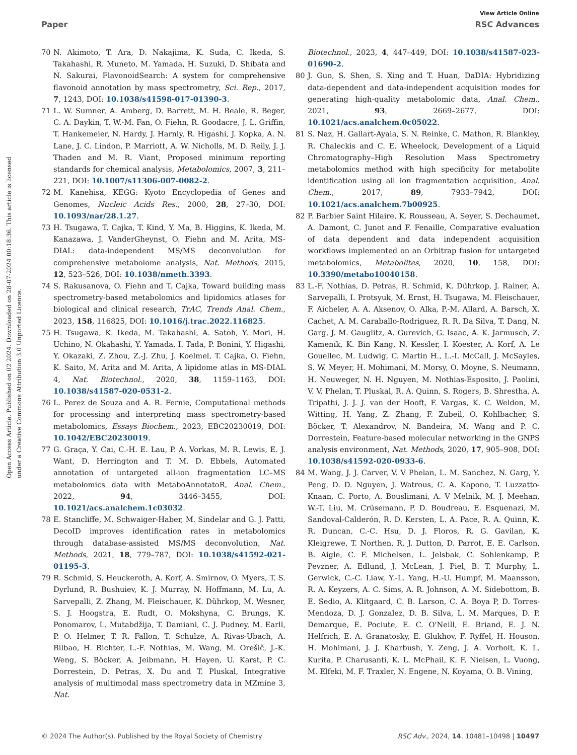View Article Online
Paper RSC Advances
Open Access Article. Published on 02 2024. Downloaded on 28-07-2024 00:18:36. This article is licensed under a Creative Commons Attribution 3.0 Unported Licence.
70 N. Akimoto, T. Ara, D. Nakajima, K. Suda, C. Ikeda, S. Takahashi, R. Muneto, M. Yamada, H. Suzuki, D. Shibata and N. Sakurai, FlavonoidSearch: A system for comprehensive flavonoid annotation by mass spectrometry, Sci. Rep., 2017, 7, 1243, DOI: 10.1038/s41598-017-01390-3.
71 L. W. Sumner, A. Amberg, D. Barrett, M. H. Beale, R. Beger, C. A. Daykin, T. W.-M. Fan, O. Fiehn, R. Goodacre, J. L. Griffin, T. Hankemeier, N. Hardy, J. Harnly, R. Higashi, J. Kopka, A. N. Lane, J. C. Lindon, P. Marriott, A. W. Nicholls, M. D. Reily, J. J. Thaden and M. R. Viant, Proposed minimum reporting standards for chemical analysis, Metabolomics, 2007, 3, 211–221, DOI: 10.1007/s11306-007-0082-2.
72 M. Kanehisa, KEGG: Kyoto Encyclopedia of Genes and Genomes, Nucleic Acids Res., 2000, 28, 27–30, DOI: 10.1093/nar/28.1.27.
73 H. Tsugawa, T. Cajka, T. Kind, Y. Ma, B. Higgins, K. Ikeda, M. Kanazawa, J. VanderGheynst, O. Fiehn and M. Arita, MS-DIAL: data-independent MS/MS deconvolution for comprehensive metabolome analysis, Nat. Methods, 2015, 12, 523–526, DOI: 10.1038/nmeth.3393.
74 S. Rakusanova, O. Fiehn and T. Cajka, Toward building mass spectrometry-based metabolomics and lipidomics atlases for biological and clinical research, TrAC, Trends Anal. Chem., 2023, 158, 116825, DOI: 10.1016/j.trac.2022.116825.
75 H. Tsugawa, K. Ikeda, M. Takahashi, A. Satoh, Y. Mori, H. Uchino, N. Okahashi, Y. Yamada, I. Tada, P. Bonini, Y. Higashi, Y. Okazaki, Z. Zhou, Z.-J. Zhu, J. Koelmel, T. Cajka, O. Fiehn, K. Saito, M. Arita and M. Arita, A lipidome atlas in MS-DIAL 4, Nat. Biotechnol., 2020, 38, 1159–1163, DOI: 10.1038/s41587-020-0531-2.
76 L. Perez de Souza and A. R. Fernie, Computational methods for processing and interpreting mass spectrometry-based metabolomics, Essays Biochem., 2023, EBC20230019, DOI: 10.1042/EBC20230019.
77 G. Graça, Y. Cai, C.-H. E. Lau, P. A. Vorkas, M. R. Lewis, E. J. Want, D. Herrington and T. M. D. Ebbels, Automated annotation of untargeted all-ion fragmentation LC–MS metabolomics data with MetaboAnnotatoR, Anal. Chem., 2022, 94, 3446–3455, DOI: 10.1021/acs.analchem.1c03032.
78 E. Stancliffe, M. Schwaiger-Haber, M. Sindelar and G. J. Patti, DecoID improves identification rates in metabolomics through database-assisted MS/MS deconvolution, Nat. Methods, 2021, 18, 779–787, DOI: 10.1038/s41592-021-01195-3.
79 R. Schmid, S. Heuckeroth, A. Korf, A. Smirnov, O. Myers, T. S. Dyrlund, R. Bushuiev, K. J. Murray, N. Hoffmann, M. Lu, A. Sarvepalli, Z. Zhang, M. Fleischauer, K. Dührkop, M. Wesner, S. J. Hoogstra, E. Rudt, O. Mokshyna, C. Brungs, K. Ponomarov, L. Mutabdžija, T. Damiani, C. J. Pudney, M. Earll, P. O. Helmer, T. R. Fallon, T. Schulze, A. Rivas-Ubach, A. Bilbao, H. Richter, L.-F. Nothias, M. Wang, M. Orešič, J.-K. Weng, S. Böcker, A. Jeibmann, H. Hayen, U. Karst, P. C. Dorrestein, D. Petras, X. Du and T. Pluskal, Integrative analysis of multimodal mass spectrometry data in MZmine 3, Nat.
Biotechnol., 2023, 4, 447–449, DOI: 10.1038/s41587-023-01690-2.
80 J. Guo, S. Shen, S. Xing and T. Huan, DaDIA: Hybridizing data-dependent and data-independent acquisition modes for generating high-quality metabolomic data, Anal. Chem., 2021, 93, 2669–2677, DOI: 10.1021/acs.analchem.0c05022.
81 S. Naz, H. Gallart-Ayala, S. N. Reinke, C. Mathon, R. Blankley, R. Chaleckis and C. E. Wheelock, Development of a Liquid Chromatography–High Resolution Mass Spectrometry metabolomics method with high specificity for metabolite identification using all ion fragmentation acquisition, Anal. Chem., 2017, 89, 7933–7942, DOI: 10.1021/acs.analchem.7b00925.
82 P. Barbier Saint Hilaire, K. Rousseau, A. Seyer, S. Dechaumet, A. Damont, C. Junot and F. Fenaille, Comparative evaluation of data dependent and data independent acquisition workflows implemented on an Orbitrap fusion for untargeted metabolomics, Metabolites, 2020, 10, 158, DOI: 10.3390/metabo10040158.
83 L.-F. Nothias, D. Petras, R. Schmid, K. Dührkop, J. Rainer, A. Sarvepalli, I. Protsyuk, M. Ernst, H. Tsugawa, M. Fleischauer, F. Aicheler, A. A. Aksenov, O. Alka, P.-M. Allard, A. Barsch, X. Cachet, A. M. Caraballo-Rodriguez, R. R. Da Silva, T. Dang, N. Garg, J. M. Gauglitz, A. Gurevich, G. Isaac, A. K. Jarmusch, Z. Kameník, K. Bin Kang, N. Kessler, I. Koester, A. Korf, A. Le Gouellec, M. Ludwig, C. Martin H., L.-I. McCall, J. McSayles, S. W. Meyer, H. Mohimani, M. Morsy, O. Moyne, S. Neumann, H. Neuweger, N. H. Nguyen, M. Nothias-Esposito, J. Paolini, V. V. Phelan, T. Pluskal, R. A. Quinn, S. Rogers, B. Shrestha, A. Tripathi, J. J. J. van der Hooft, F. Vargas, K. C. Weldon, M. Witting, H. Yang, Z. Zhang, F. Zubeil, O. Kohlbacher, S. Böcker, T. Alexandrov, N. Bandeira, M. Wang and P. C. Dorrestein, Feature-based molecular networking in the GNPS analysis environment, Nat. Methods, 2020, 17, 905–908, DOI: 10.1038/s41592-020-0933-6.
84 M. Wang, J. J. Carver, V. V Phelan, L. M. Sanchez, N. Garg, Y. Peng, D. D. Nguyen, J. Watrous, C. A. Kapono, T. Luzzatto-Knaan, C. Porto, A. Bouslimani, A. V Melnik, M. J. Meehan, W.-T. Liu, M. Crüsemann, P. D. Boudreau, E. Esquenazi, M. Sandoval-Calderón, R. D. Kersten, L. A. Pace, R. A. Quinn, K. R. Duncan, C.-C. Hsu, D. J. Floros, R. G. Gavilan, K. Kleigrewe, T. Northen, R. J. Dutton, D. Parrot, E. E. Carlson, B. Aigle, C. F. Michelsen, L. Jelsbak, C. Sohlenkamp, P. Pevzner, A. Edlund, J. McLean, J. Piel, B. T. Murphy, L. Gerwick, C.-C. Liaw, Y.-L. Yang, H.-U. Humpf, M. Maansson, R. A. Keyzers, A. C. Sims, A. R. Johnson, A. M. Sidebottom, B. E. Sedio, A. Klitgaard, C. B. Larson, C. A. Boya P, D. Torres-Mendoza, D. J. Gonzalez, D. B. Silva, L. M. Marques, D. P. Demarque, E. Pociute, E. C. O'Neill, E. Briand, E. J. N. Helfrich, E. A. Granatosky, E. Glukhov, F. Ryffel, H. Houson, H. Mohimani, J. J. Kharbush, Y. Zeng, J. A. Vorholt, K. L. Kurita, P. Charusanti, K. L. McPhail, K. F. Nielsen, L. Vuong, M. Elfeki, M. F. Traxler, N. Engene, N. Koyama, O. B. Vining,
© 2024 The Author(s). Published by the Royal Society of Chemistry RSC Adv., 2024, 14, 10481–10498 | 10497